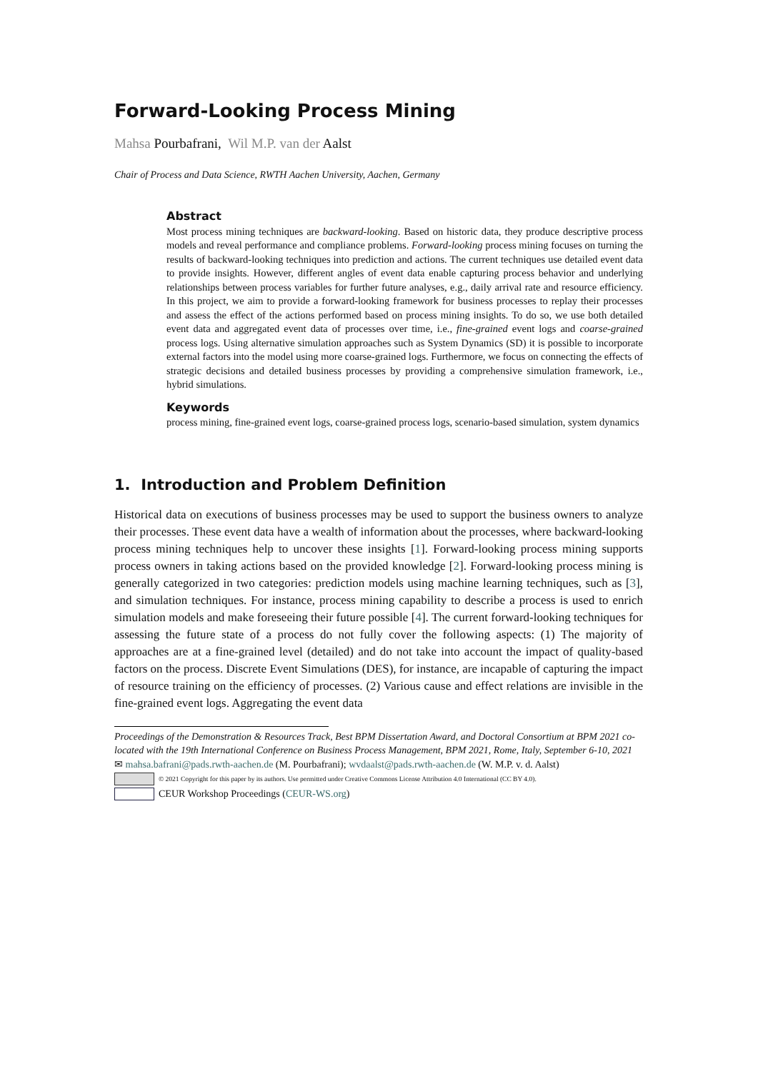Forward-Looking Process Mining
Mahsa Pourbafrani, Wil M.P. van der Aalst
Chair of Process and Data Science, RWTH Aachen University, Aachen, Germany
Abstract
Most process mining techniques are backward-looking. Based on historic data, they produce descriptive process models and reveal performance and compliance problems. Forward-looking process mining focuses on turning the results of backward-looking techniques into prediction and actions. The current techniques use detailed event data to provide insights. However, different angles of event data enable capturing process behavior and underlying relationships between process variables for further future analyses, e.g., daily arrival rate and resource efficiency. In this project, we aim to provide a forward-looking framework for business processes to replay their processes and assess the effect of the actions performed based on process mining insights. To do so, we use both detailed event data and aggregated event data of processes over time, i.e., fine-grained event logs and coarse-grained process logs. Using alternative simulation approaches such as System Dynamics (SD) it is possible to incorporate external factors into the model using more coarse-grained logs. Furthermore, we focus on connecting the effects of strategic decisions and detailed business processes by providing a comprehensive simulation framework, i.e., hybrid simulations.
Keywords
process mining, fine-grained event logs, coarse-grained process logs, scenario-based simulation, system dynamics
1. Introduction and Problem Definition
Historical data on executions of business processes may be used to support the business owners to analyze their processes. These event data have a wealth of information about the processes, where backward-looking process mining techniques help to uncover these insights [1]. Forward-looking process mining supports process owners in taking actions based on the provided knowledge [2]. Forward-looking process mining is generally categorized in two categories: prediction models using machine learning techniques, such as [3], and simulation techniques. For instance, process mining capability to describe a process is used to enrich simulation models and make foreseeing their future possible [4]. The current forward-looking techniques for assessing the future state of a process do not fully cover the following aspects: (1) The majority of approaches are at a fine-grained level (detailed) and do not take into account the impact of quality-based factors on the process. Discrete Event Simulations (DES), for instance, are incapable of capturing the impact of resource training on the efficiency of processes. (2) Various cause and effect relations are invisible in the fine-grained event logs. Aggregating the event data
Proceedings of the Demonstration & Resources Track, Best BPM Dissertation Award, and Doctoral Consortium at BPM 2021 co-located with the 19th International Conference on Business Process Management, BPM 2021, Rome, Italy, September 6-10, 2021
✉ mahsa.bafrani@pads.rwth-aachen.de (M. Pourbafrani); wvdaalst@pads.rwth-aachen.de (W. M.P. v. d. Aalst)
© 2021 Copyright for this paper by its authors. Use permitted under Creative Commons License Attribution 4.0 International (CC BY 4.0).
CEUR Workshop Proceedings (CEUR-WS.org)